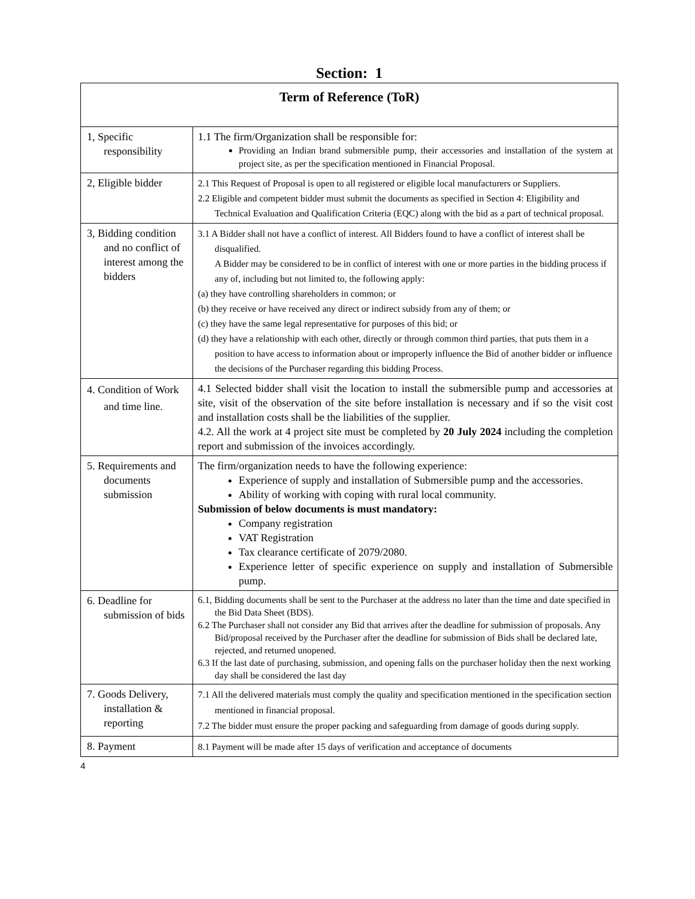Section: 1
| Term of Reference (ToR) | |
| --- | --- |
| 1, Specific responsibility | 1.1 The firm/Organization shall be responsible for: Providing an Indian brand submersible pump, their accessories and installation of the system at project site, as per the specification mentioned in Financial Proposal. |
| 2, Eligible bidder | 2.1 This Request of Proposal is open to all registered or eligible local manufacturers or Suppliers. 2.2 Eligible and competent bidder must submit the documents as specified in Section 4: Eligibility and Technical Evaluation and Qualification Criteria (EQC) along with the bid as a part of technical proposal. |
| 3, Bidding condition and no conflict of interest among the bidders | 3.1 A Bidder shall not have a conflict of interest. All Bidders found to have a conflict of interest shall be disqualified. A Bidder may be considered to be in conflict of interest with one or more parties in the bidding process if any of, including but not limited to, the following apply: (a) they have controlling shareholders in common; or (b) they receive or have received any direct or indirect subsidy from any of them; or (c) they have the same legal representative for purposes of this bid; or (d) they have a relationship with each other, directly or through common third parties, that puts them in a position to have access to information about or improperly influence the Bid of another bidder or influence the decisions of the Purchaser regarding this bidding Process. |
| 4. Condition of Work and time line. | 4.1 Selected bidder shall visit the location to install the submersible pump and accessories at site, visit of the observation of the site before installation is necessary and if so the visit cost and installation costs shall be the liabilities of the supplier. 4.2. All the work at 4 project site must be completed by 20 July 2024 including the completion report and submission of the invoices accordingly. |
| 5. Requirements and documents submission | The firm/organization needs to have the following experience: Experience of supply and installation of Submersible pump and the accessories. Ability of working with coping with rural local community. Submission of below documents is must mandatory: Company registration VAT Registration Tax clearance certificate of 2079/2080. Experience letter of specific experience on supply and installation of Submersible pump. |
| 6. Deadline for submission of bids | 6.1, Bidding documents shall be sent to the Purchaser at the address no later than the time and date specified in the Bid Data Sheet (BDS). 6.2 The Purchaser shall not consider any Bid that arrives after the deadline for submission of proposals. Any Bid/proposal received by the Purchaser after the deadline for submission of Bids shall be declared late, rejected, and returned unopened. 6.3 If the last date of purchasing, submission, and opening falls on the purchaser holiday then the next working day shall be considered the last day |
| 7. Goods Delivery, installation & reporting | 7.1 All the delivered materials must comply the quality and specification mentioned in the specification section mentioned in financial proposal. 7.2 The bidder must ensure the proper packing and safeguarding from damage of goods during supply. |
| 8. Payment | 8.1 Payment will be made after 15 days of verification and acceptance of documents |
4